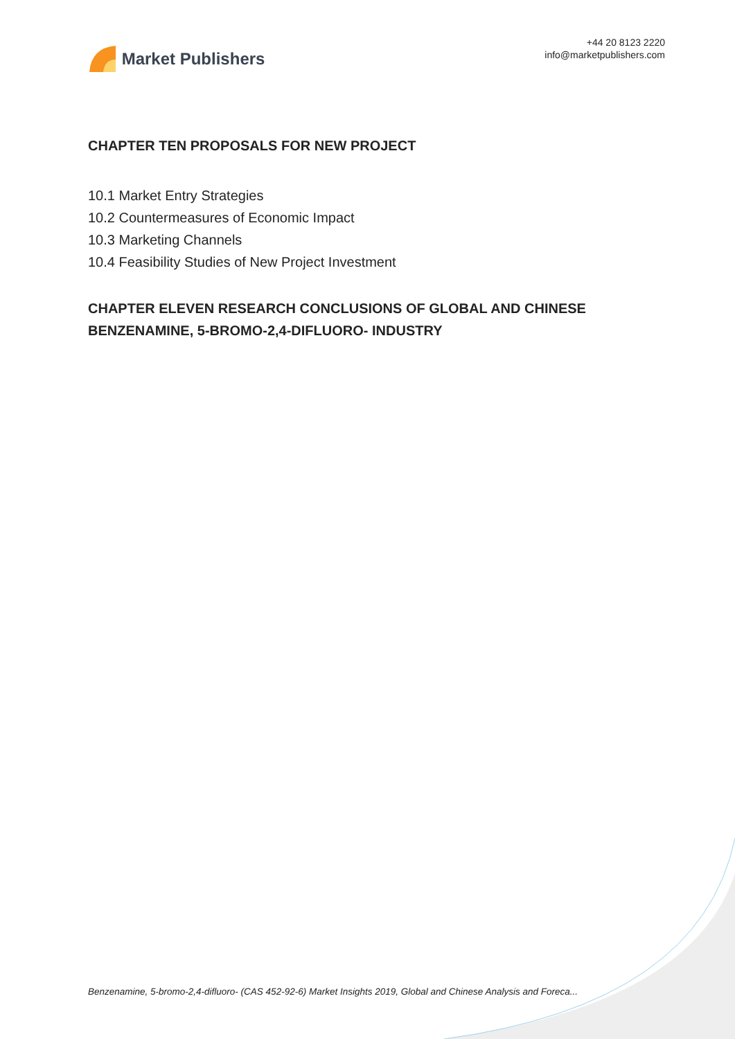Market Publishers
+44 20 8123 2220
info@marketpublishers.com
CHAPTER TEN PROPOSALS FOR NEW PROJECT
10.1 Market Entry Strategies
10.2 Countermeasures of Economic Impact
10.3 Marketing Channels
10.4 Feasibility Studies of New Project Investment
CHAPTER ELEVEN RESEARCH CONCLUSIONS OF GLOBAL AND CHINESE BENZENAMINE, 5-BROMO-2,4-DIFLUORO- INDUSTRY
Benzenamine, 5-bromo-2,4-difluoro- (CAS 452-92-6) Market Insights 2019, Global and Chinese Analysis and Foreca...